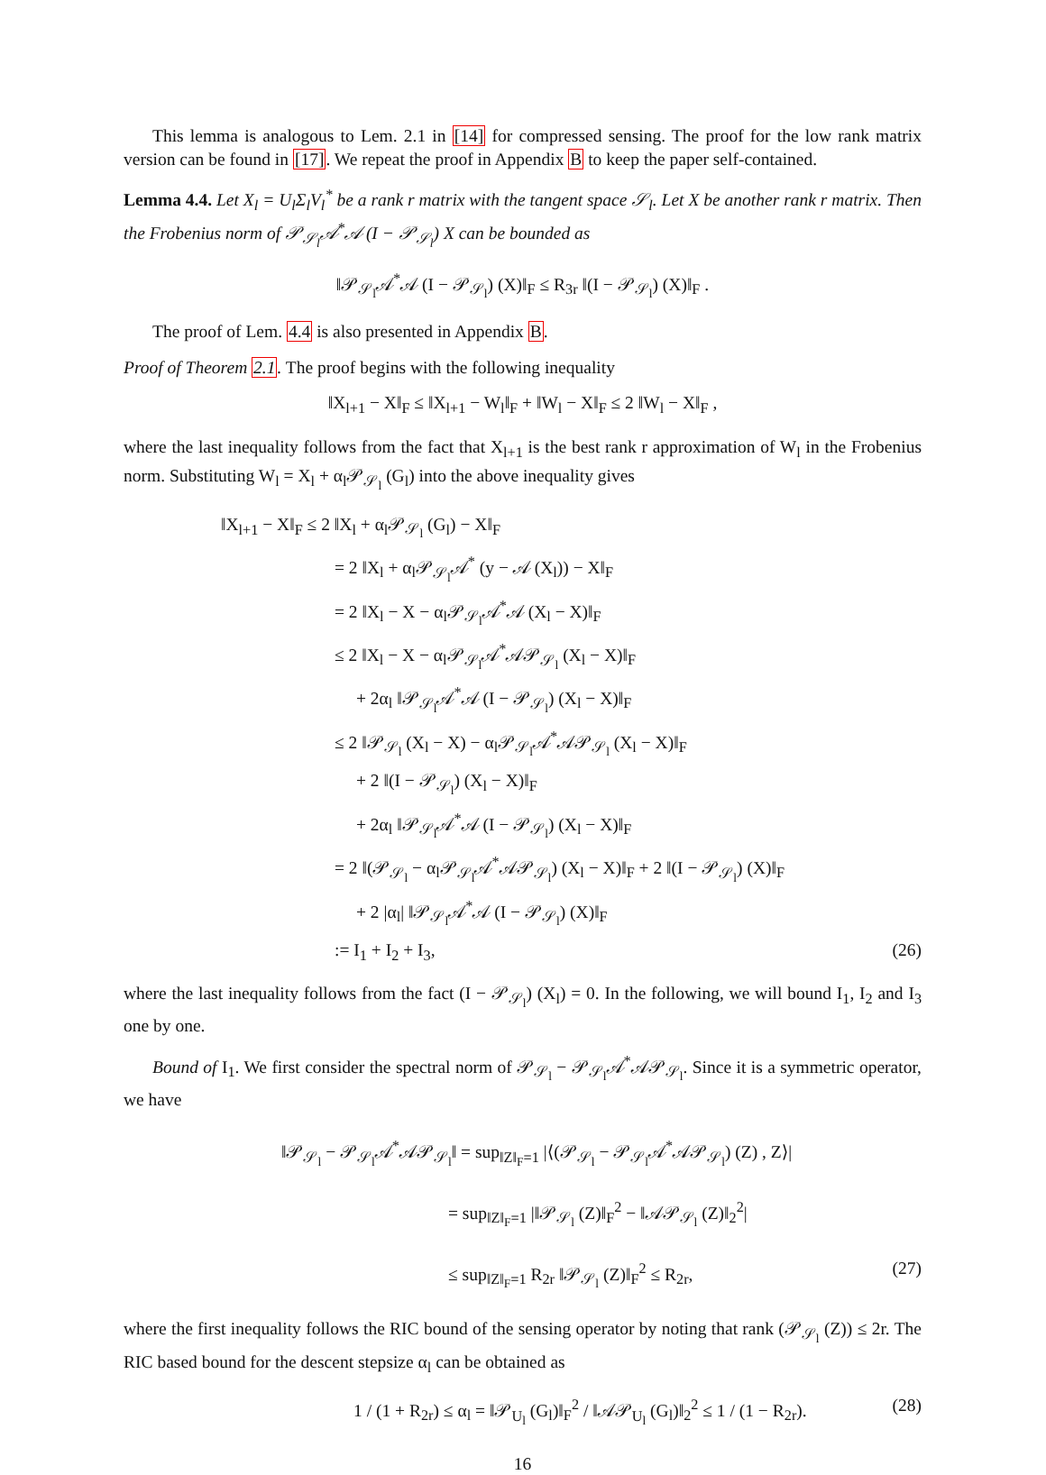This lemma is analogous to Lem. 2.1 in [14] for compressed sensing. The proof for the low rank matrix version can be found in [17]. We repeat the proof in Appendix B to keep the paper self-contained.
Lemma 4.4. Let X<sub>l</sub> = U<sub>l</sub>Σ<sub>l</sub>V<sub>l</sub><sup>*</sup> be a rank r matrix with the tangent space 𝒮<sub>l</sub>. Let X be another rank r matrix. Then the Frobenius norm of 𝒫<sub>𝒮<sub>l</sub></sub>𝒜<sup>*</sup>𝒜 (I − 𝒫<sub>𝒮<sub>l</sub></sub>) X can be bounded as
‖𝒫<sub>𝒮<sub>l</sub></sub>𝒜<sup>*</sup>𝒜 (I − 𝒫<sub>𝒮<sub>l</sub></sub>) (X)‖<sub>F</sub> ≤ R<sub>3r</sub> ‖(I − 𝒫<sub>𝒮<sub>l</sub></sub>) (X)‖<sub>F</sub> .
The proof of Lem. 4.4 is also presented in Appendix B.
Proof of Theorem 2.1. The proof begins with the following inequality
‖X<sub>l+1</sub> − X‖<sub>F</sub> ≤ ‖X<sub>l+1</sub> − W<sub>l</sub>‖<sub>F</sub> + ‖W<sub>l</sub> − X‖<sub>F</sub> ≤ 2 ‖W<sub>l</sub> − X‖<sub>F</sub> ,
where the last inequality follows from the fact that X<sub>l+1</sub> is the best rank r approximation of W<sub>l</sub> in the Frobenius norm. Substituting W<sub>l</sub> = X<sub>l</sub> + α<sub>l</sub>𝒫<sub>𝒮<sub>l</sub></sub> (G<sub>l</sub>) into the above inequality gives
‖X<sub>l+1</sub> − X‖<sub>F</sub> ≤ 2 ‖X<sub>l</sub> + α<sub>l</sub>𝒫<sub>𝒮<sub>l</sub></sub> (G<sub>l</sub>) − X‖<sub>F</sub>
= 2 ‖X<sub>l</sub> + α<sub>l</sub>𝒫<sub>𝒮<sub>l</sub></sub>𝒜<sup>*</sup> (y − 𝒜 (X<sub>l</sub>)) − X‖<sub>F</sub>
= 2 ‖X<sub>l</sub> − X − α<sub>l</sub>𝒫<sub>𝒮<sub>l</sub></sub>𝒜<sup>*</sup>𝒜 (X<sub>l</sub> − X)‖<sub>F</sub>
≤ 2 ‖X<sub>l</sub> − X − α<sub>l</sub>𝒫<sub>𝒮<sub>l</sub></sub>𝒜<sup>*</sup>𝒜𝒫<sub>𝒮<sub>l</sub></sub> (X<sub>l</sub> − X)‖<sub>F</sub>
+ 2α<sub>l</sub> ‖𝒫<sub>𝒮<sub>l</sub></sub>𝒜<sup>*</sup>𝒜 (I − 𝒫<sub>𝒮<sub>l</sub></sub>) (X<sub>l</sub> − X)‖<sub>F</sub>
≤ 2 ‖𝒫<sub>𝒮<sub>l</sub></sub> (X<sub>l</sub> − X) − α<sub>l</sub>𝒫<sub>𝒮<sub>l</sub></sub>𝒜<sup>*</sup>𝒜𝒫<sub>𝒮<sub>l</sub></sub> (X<sub>l</sub> − X)‖<sub>F</sub>
+ 2 ‖(I − 𝒫<sub>𝒮<sub>l</sub></sub>) (X<sub>l</sub> − X)‖<sub>F</sub>
+ 2α<sub>l</sub> ‖𝒫<sub>𝒮<sub>l</sub></sub>𝒜<sup>*</sup>𝒜 (I − 𝒫<sub>𝒮<sub>l</sub></sub>) (X<sub>l</sub> − X)‖<sub>F</sub>
= 2 ‖(𝒫<sub>𝒮<sub>l</sub></sub> − α<sub>l</sub>𝒫<sub>𝒮<sub>l</sub></sub>𝒜<sup>*</sup>𝒜𝒫<sub>𝒮<sub>l</sub></sub>) (X<sub>l</sub> − X)‖<sub>F</sub> + 2 ‖(I − 𝒫<sub>𝒮<sub>l</sub></sub>) (X)‖<sub>F</sub>
+ 2 |α<sub>l</sub>| ‖𝒫<sub>𝒮<sub>l</sub></sub>𝒜<sup>*</sup>𝒜 (I − 𝒫<sub>𝒮<sub>l</sub></sub>) (X)‖<sub>F</sub>
:= I<sub>1</sub> + I<sub>2</sub> + I<sub>3</sub>, (26)
where the last inequality follows from the fact (I − 𝒫<sub>𝒮<sub>l</sub></sub>) (X<sub>l</sub>) = 0. In the following, we will bound I<sub>1</sub>, I<sub>2</sub> and I<sub>3</sub> one by one.
Bound of I<sub>1</sub>. We first consider the spectral norm of 𝒫<sub>𝒮<sub>l</sub></sub> − 𝒫<sub>𝒮<sub>l</sub></sub>𝒜<sup>*</sup>𝒜𝒫<sub>𝒮<sub>l</sub></sub>. Since it is a symmetric operator, we have
‖𝒫<sub>𝒮<sub>l</sub></sub> − 𝒫<sub>𝒮<sub>l</sub></sub>𝒜<sup>*</sup>𝒜𝒫<sub>𝒮<sub>l</sub></sub>‖ = sup<sub>‖Z‖<sub>F</sub>=1</sub> |⟨(𝒫<sub>𝒮<sub>l</sub></sub> − 𝒫<sub>𝒮<sub>l</sub></sub>𝒜<sup>*</sup>𝒜𝒫<sub>𝒮<sub>l</sub></sub>) (Z) , Z⟩|
= sup<sub>‖Z‖<sub>F</sub>=1</sub> |‖𝒫<sub>𝒮<sub>l</sub></sub> (Z)‖<sub>F</sub><sup>2</sup> − ‖𝒜𝒫<sub>𝒮<sub>l</sub></sub> (Z)‖<sub>2</sub><sup>2</sup>|
≤ sup<sub>‖Z‖<sub>F</sub>=1</sub> R<sub>2r</sub> ‖𝒫<sub>𝒮<sub>l</sub></sub> (Z)‖<sub>F</sub><sup>2</sup> ≤ R<sub>2r</sub>, (27)
where the first inequality follows the RIC bound of the sensing operator by noting that rank (𝒫<sub>𝒮<sub>l</sub></sub> (Z)) ≤ 2r. The RIC based bound for the descent stepsize α<sub>l</sub> can be obtained as
1 / (1 + R<sub>2r</sub>) ≤ α<sub>l</sub> = ‖𝒫<sub>U<sub>l</sub></sub> (G<sub>l</sub>)‖<sub>F</sub><sup>2</sup> / ‖𝒜𝒫<sub>U<sub>l</sub></sub> (G<sub>l</sub>)‖<sub>2</sub><sup>2</sup> ≤ 1 / (1 − R<sub>2r</sub>). (28)
16